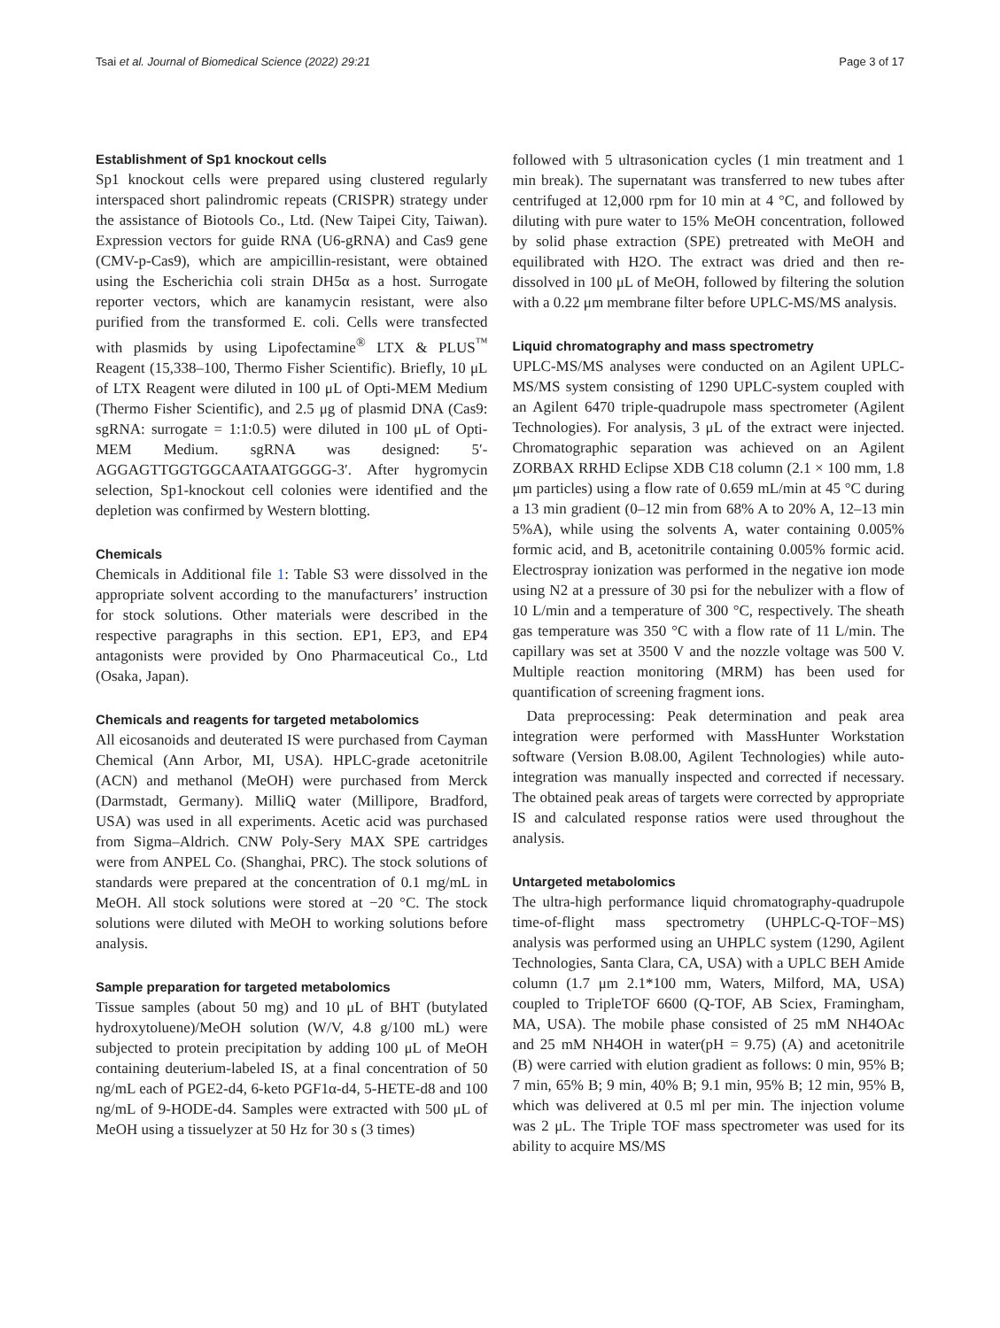Tsai et al. Journal of Biomedical Science (2022) 29:21 Page 3 of 17
Establishment of Sp1 knockout cells
Sp1 knockout cells were prepared using clustered regularly interspaced short palindromic repeats (CRISPR) strategy under the assistance of Biotools Co., Ltd. (New Taipei City, Taiwan). Expression vectors for guide RNA (U6-gRNA) and Cas9 gene (CMV-p-Cas9), which are ampicillin-resistant, were obtained using the Escherichia coli strain DH5α as a host. Surrogate reporter vectors, which are kanamycin resistant, were also purified from the transformed E. coli. Cells were transfected with plasmids by using Lipofectamine<sup>®</sup> LTX & PLUS<sup>™</sup> Reagent (15,338–100, Thermo Fisher Scientific). Briefly, 10 μL of LTX Reagent were diluted in 100 μL of Opti-MEM Medium (Thermo Fisher Scientific), and 2.5 μg of plasmid DNA (Cas9: sgRNA: surrogate = 1:1:0.5) were diluted in 100 μL of Opti-MEM Medium. sgRNA was designed: 5′-AGGAGTTGGTGGCAATAATGGGG-3′. After hygromycin selection, Sp1-knockout cell colonies were identified and the depletion was confirmed by Western blotting.
Chemicals
Chemicals in Additional file 1: Table S3 were dissolved in the appropriate solvent according to the manufacturers’ instruction for stock solutions. Other materials were described in the respective paragraphs in this section. EP1, EP3, and EP4 antagonists were provided by Ono Pharmaceutical Co., Ltd (Osaka, Japan).
Chemicals and reagents for targeted metabolomics
All eicosanoids and deuterated IS were purchased from Cayman Chemical (Ann Arbor, MI, USA). HPLC-grade acetonitrile (ACN) and methanol (MeOH) were purchased from Merck (Darmstadt, Germany). MilliQ water (Millipore, Bradford, USA) was used in all experiments. Acetic acid was purchased from Sigma–Aldrich. CNW Poly-Sery MAX SPE cartridges were from ANPEL Co. (Shanghai, PRC). The stock solutions of standards were prepared at the concentration of 0.1 mg/mL in MeOH. All stock solutions were stored at −20 °C. The stock solutions were diluted with MeOH to working solutions before analysis.
Sample preparation for targeted metabolomics
Tissue samples (about 50 mg) and 10 μL of BHT (butylated hydroxytoluene)/MeOH solution (W/V, 4.8 g/100 mL) were subjected to protein precipitation by adding 100 μL of MeOH containing deuterium-labeled IS, at a final concentration of 50 ng/mL each of PGE2-d4, 6-keto PGF1α-d4, 5-HETE-d8 and 100 ng/mL of 9-HODE-d4. Samples were extracted with 500 μL of MeOH using a tissuelyzer at 50 Hz for 30 s (3 times)
followed with 5 ultrasonication cycles (1 min treatment and 1 min break). The supernatant was transferred to new tubes after centrifuged at 12,000 rpm for 10 min at 4 °C, and followed by diluting with pure water to 15% MeOH concentration, followed by solid phase extraction (SPE) pretreated with MeOH and equilibrated with H2O. The extract was dried and then re-dissolved in 100 μL of MeOH, followed by filtering the solution with a 0.22 μm membrane filter before UPLC-MS/MS analysis.
Liquid chromatography and mass spectrometry
UPLC-MS/MS analyses were conducted on an Agilent UPLC-MS/MS system consisting of 1290 UPLC-system coupled with an Agilent 6470 triple-quadrupole mass spectrometer (Agilent Technologies). For analysis, 3 μL of the extract were injected. Chromatographic separation was achieved on an Agilent ZORBAX RRHD Eclipse XDB C18 column (2.1 × 100 mm, 1.8 μm particles) using a flow rate of 0.659 mL/min at 45 °C during a 13 min gradient (0–12 min from 68% A to 20% A, 12–13 min 5%A), while using the solvents A, water containing 0.005% formic acid, and B, acetonitrile containing 0.005% formic acid. Electrospray ionization was performed in the negative ion mode using N2 at a pressure of 30 psi for the nebulizer with a flow of 10 L/min and a temperature of 300 °C, respectively. The sheath gas temperature was 350 °C with a flow rate of 11 L/min. The capillary was set at 3500 V and the nozzle voltage was 500 V. Multiple reaction monitoring (MRM) has been used for quantification of screening fragment ions.
Data preprocessing: Peak determination and peak area integration were performed with MassHunter Workstation software (Version B.08.00, Agilent Technologies) while auto-integration was manually inspected and corrected if necessary. The obtained peak areas of targets were corrected by appropriate IS and calculated response ratios were used throughout the analysis.
Untargeted metabolomics
The ultra-high performance liquid chromatography-quadrupole time-of-flight mass spectrometry (UHPLC-Q-TOF−MS) analysis was performed using an UHPLC system (1290, Agilent Technologies, Santa Clara, CA, USA) with a UPLC BEH Amide column (1.7 μm 2.1*100 mm, Waters, Milford, MA, USA) coupled to TripleTOF 6600 (Q-TOF, AB Sciex, Framingham, MA, USA). The mobile phase consisted of 25 mM NH4OAc and 25 mM NH4OH in water(pH = 9.75) (A) and acetonitrile (B) were carried with elution gradient as follows: 0 min, 95% B; 7 min, 65% B; 9 min, 40% B; 9.1 min, 95% B; 12 min, 95% B, which was delivered at 0.5 ml per min. The injection volume was 2 μL. The Triple TOF mass spectrometer was used for its ability to acquire MS/MS